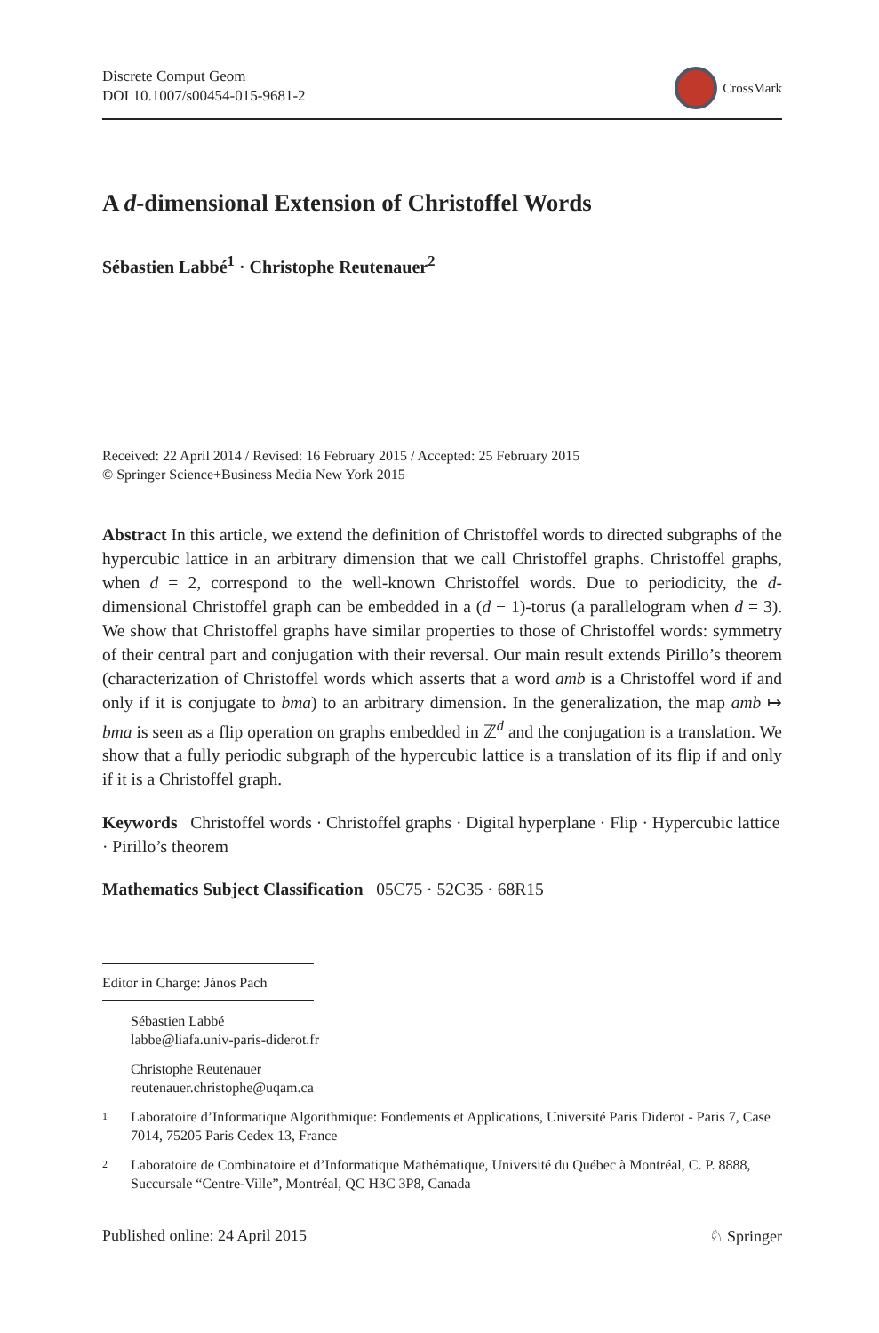Discrete Comput Geom
DOI 10.1007/s00454-015-9681-2
CrossMark
A d-dimensional Extension of Christoffel Words
Sébastien Labbé<sup>1</sup> · Christophe Reutenauer<sup>2</sup>
Received: 22 April 2014 / Revised: 16 February 2015 / Accepted: 25 February 2015
© Springer Science+Business Media New York 2015
Abstract In this article, we extend the definition of Christoffel words to directed subgraphs of the hypercubic lattice in an arbitrary dimension that we call Christoffel graphs. Christoffel graphs, when d = 2, correspond to the well-known Christoffel words. Due to periodicity, the d-dimensional Christoffel graph can be embedded in a (d − 1)-torus (a parallelogram when d = 3). We show that Christoffel graphs have similar properties to those of Christoffel words: symmetry of their central part and conjugation with their reversal. Our main result extends Pirillo’s theorem (characterization of Christoffel words which asserts that a word amb is a Christoffel word if and only if it is conjugate to bma) to an arbitrary dimension. In the generalization, the map amb ↦ bma is seen as a flip operation on graphs embedded in ℤ<sup>d</sup> and the conjugation is a translation. We show that a fully periodic subgraph of the hypercubic lattice is a translation of its flip if and only if it is a Christoffel graph.
Keywords Christoffel words · Christoffel graphs · Digital hyperplane · Flip · Hypercubic lattice · Pirillo’s theorem
Mathematics Subject Classification 05C75 · 52C35 · 68R15
Editor in Charge: János Pach
Sébastien Labbé
labbe@liafa.univ-paris-diderot.fr
Christophe Reutenauer
reutenauer.christophe@uqam.ca
<sup>1</sup>
Laboratoire d’Informatique Algorithmique: Fondements et Applications, Université Paris Diderot - Paris 7, Case 7014, 75205 Paris Cedex 13, France
<sup>2</sup>
Laboratoire de Combinatoire et d’Informatique Mathématique, Université du Québec à Montréal, C. P. 8888, Succursale “Centre-Ville”, Montréal, QC H3C 3P8, Canada
Published online: 24 April 2015
♘ Springer